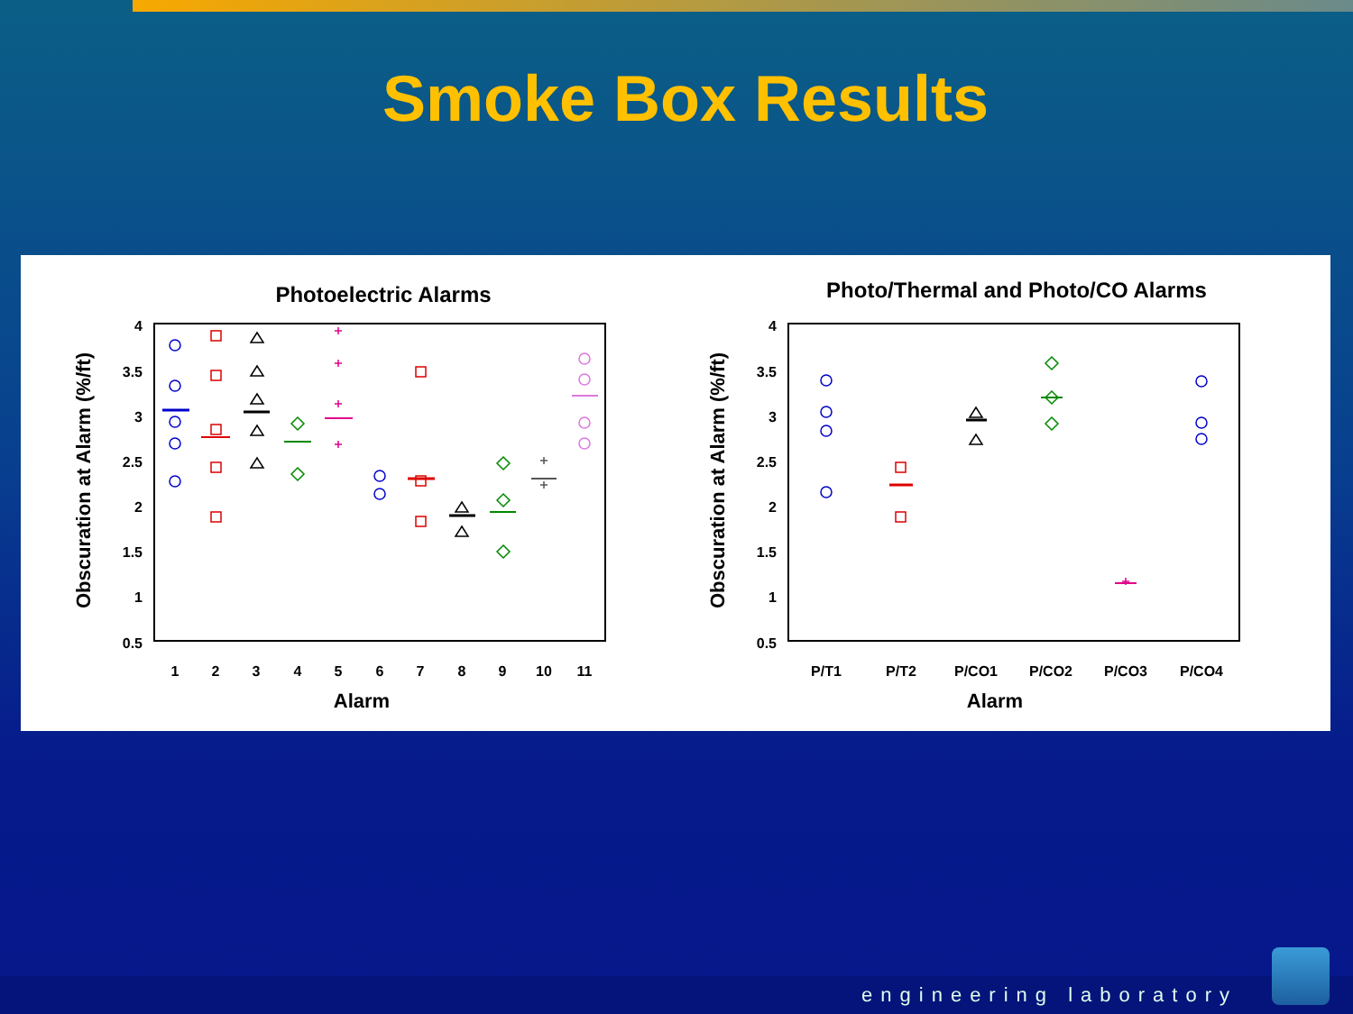Smoke Box Results
Photoelectric Alarms
Photo/Thermal and Photo/CO Alarms
4
3.5
3
2.5
2
1.5
1
0.5
4
3.5
3
2.5
2
1.5
1
0.5
1
2
3
4
5
6
7
8
9
10
11
P/T1
P/T2
P/CO1
P/CO2
P/CO3
P/CO4
Alarm
Alarm
Obscuration at Alarm (%/ft)
Obscuration at Alarm (%/ft)
engineering laboratory